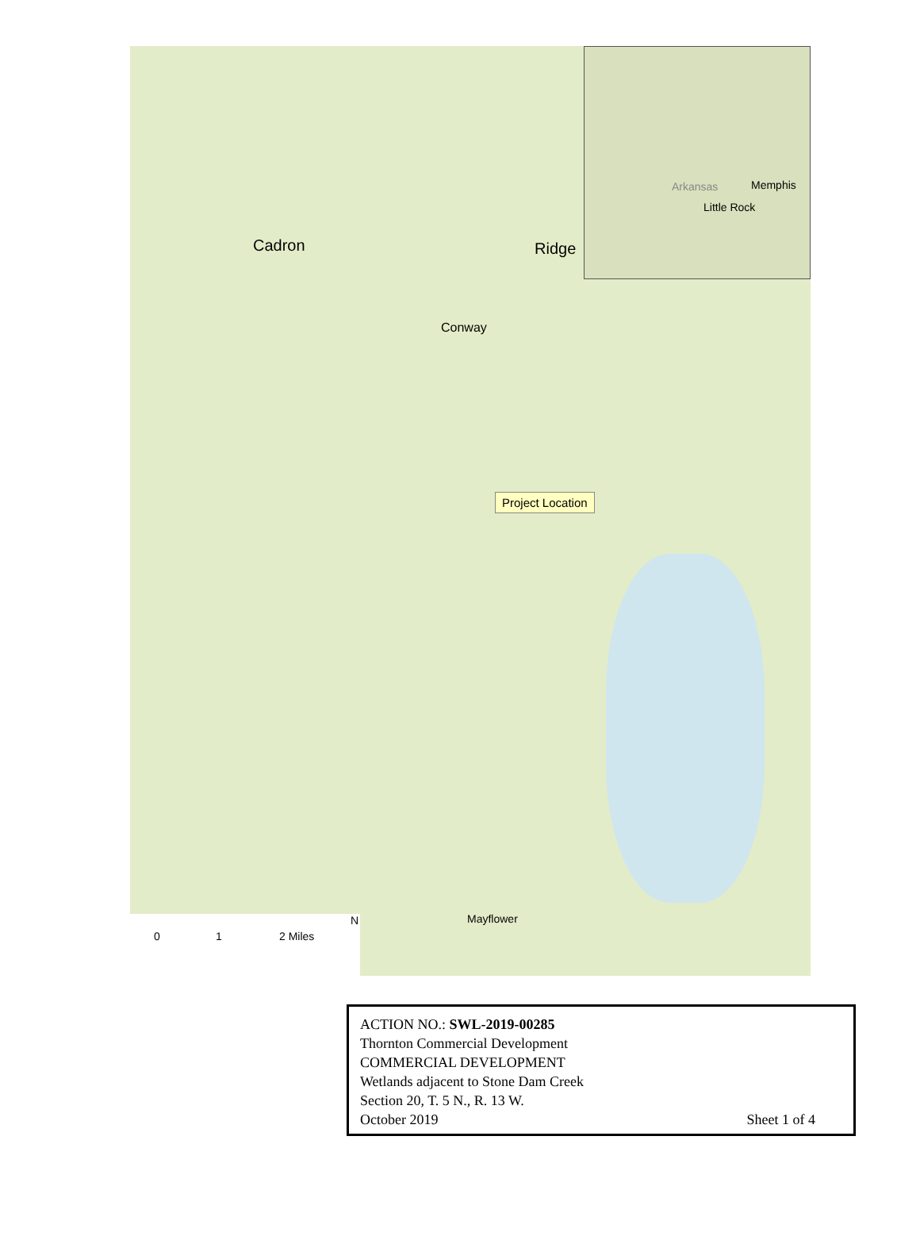Cadron Ridge
Conway
Mayflower
Memphis
Little Rock
Arkansas
Project Location
0 1 2 Miles
N
ACTION NO.: SWL-2019-00285
Thornton Commercial Development
COMMERCIAL DEVELOPMENT
Wetlands adjacent to Stone Dam Creek
Section 20, T. 5 N., R. 13 W.
October 2019 Sheet 1 of 4